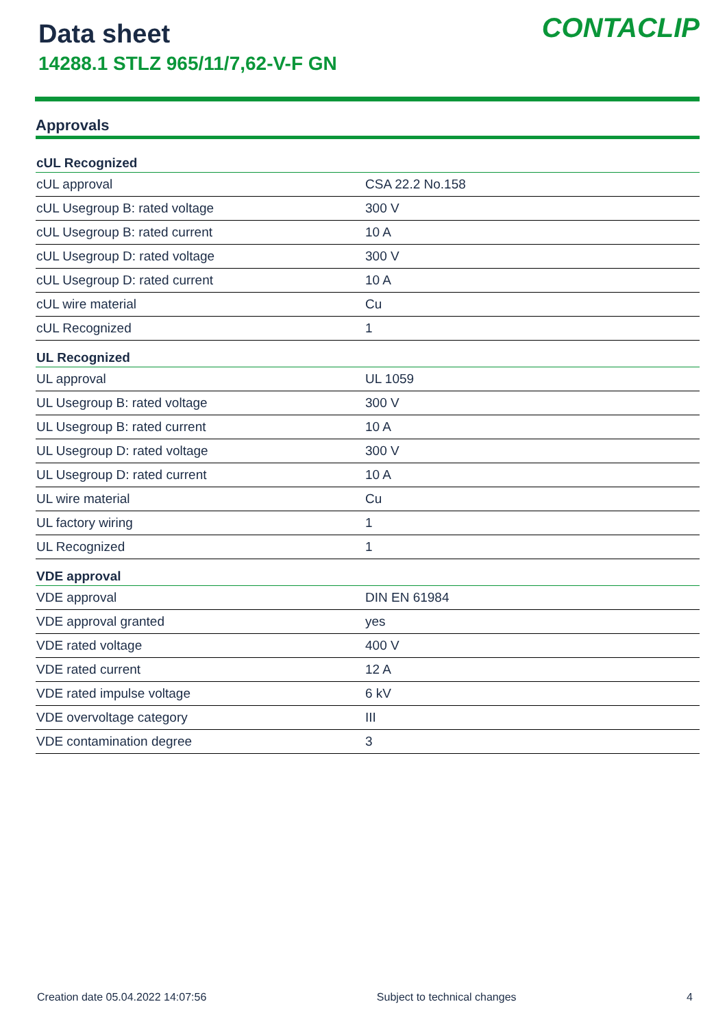Data sheet
14288.1 STLZ 965/11/7,62-V-F GN
CONTACLIP
Approvals
| cUL Recognized | |
| --- | --- |
| cUL approval | CSA 22.2 No.158 |
| cUL Usegroup B: rated voltage | 300 V |
| cUL Usegroup B: rated current | 10 A |
| cUL Usegroup D: rated voltage | 300 V |
| cUL Usegroup D: rated current | 10 A |
| cUL wire material | Cu |
| cUL Recognized | 1 |
| UL Recognized | |
| UL approval | UL 1059 |
| UL Usegroup B: rated voltage | 300 V |
| UL Usegroup B: rated current | 10 A |
| UL Usegroup D: rated voltage | 300 V |
| UL Usegroup D: rated current | 10 A |
| UL wire material | Cu |
| UL factory wiring | 1 |
| UL Recognized | 1 |
| VDE approval | |
| VDE approval | DIN EN 61984 |
| VDE approval granted | yes |
| VDE rated voltage | 400 V |
| VDE rated current | 12 A |
| VDE rated impulse voltage | 6 kV |
| VDE overvoltage category | III |
| VDE contamination degree | 3 |
Creation date 05.04.2022 14:07:56 Subject to technical changes 4